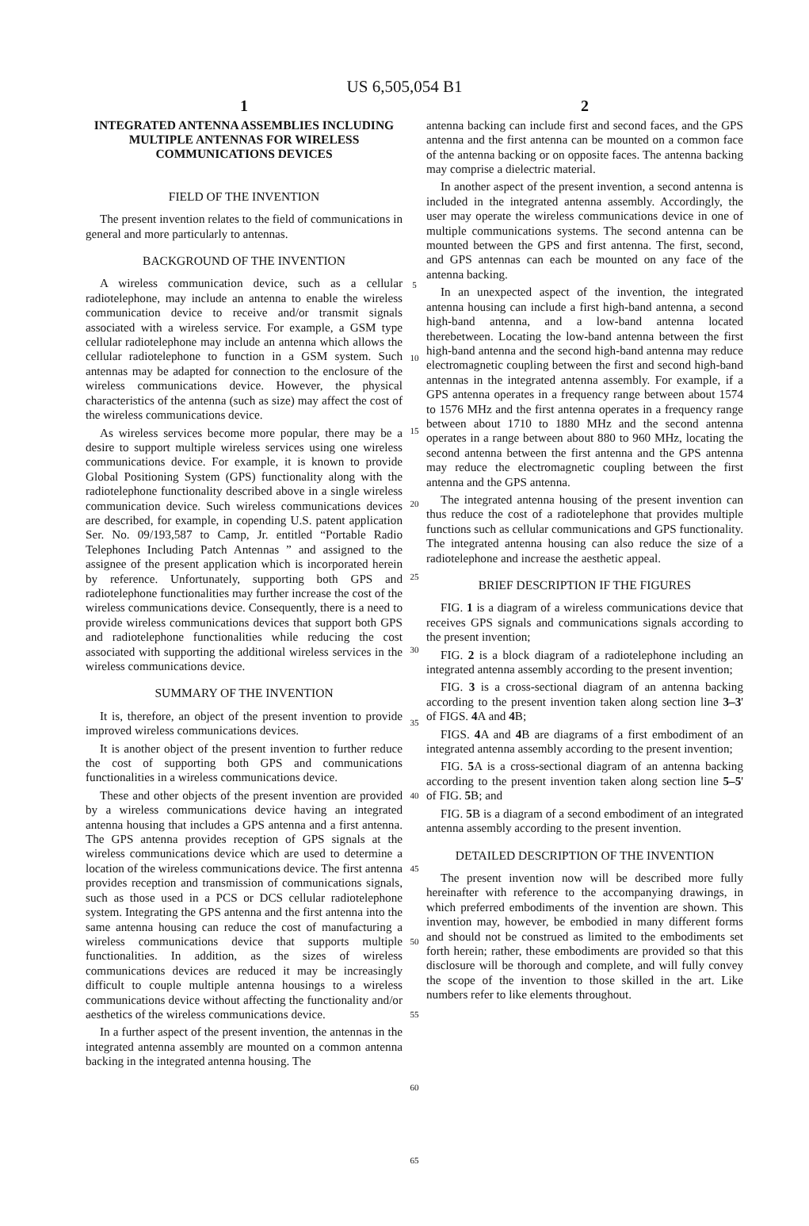US 6,505,054 B1
1
INTEGRATED ANTENNA ASSEMBLIES INCLUDING MULTIPLE ANTENNAS FOR WIRELESS COMMUNICATIONS DEVICES
FIELD OF THE INVENTION
The present invention relates to the field of communications in general and more particularly to antennas.
BACKGROUND OF THE INVENTION
A wireless communication device, such as a cellular radiotelephone, may include an antenna to enable the wireless communication device to receive and/or transmit signals associated with a wireless service. For example, a GSM type cellular radiotelephone may include an antenna which allows the cellular radiotelephone to function in a GSM system. Such antennas may be adapted for connection to the enclosure of the wireless communications device. However, the physical characteristics of the antenna (such as size) may affect the cost of the wireless communications device.
As wireless services become more popular, there may be a desire to support multiple wireless services using one wireless communications device. For example, it is known to provide Global Positioning System (GPS) functionality along with the radiotelephone functionality described above in a single wireless communication device. Such wireless communications devices are described, for example, in copending U.S. patent application Ser. No. 09/193,587 to Camp, Jr. entitled “Portable Radio Telephones Including Patch Antennas ” and assigned to the assignee of the present application which is incorporated herein by reference. Unfortunately, supporting both GPS and radiotelephone functionalities may further increase the cost of the wireless communications device. Consequently, there is a need to provide wireless communications devices that support both GPS and radiotelephone functionalities while reducing the cost associated with supporting the additional wireless services in the wireless communications device.
SUMMARY OF THE INVENTION
It is, therefore, an object of the present invention to provide improved wireless communications devices.
It is another object of the present invention to further reduce the cost of supporting both GPS and communications functionalities in a wireless communications device.
These and other objects of the present invention are provided by a wireless communications device having an integrated antenna housing that includes a GPS antenna and a first antenna. The GPS antenna provides reception of GPS signals at the wireless communications device which are used to determine a location of the wireless communications device. The first antenna provides reception and transmission of communications signals, such as those used in a PCS or DCS cellular radiotelephone system. Integrating the GPS antenna and the first antenna into the same antenna housing can reduce the cost of manufacturing a wireless communications device that supports multiple functionalities. In addition, as the sizes of wireless communications devices are reduced it may be increasingly difficult to couple multiple antenna housings to a wireless communications device without affecting the functionality and/or aesthetics of the wireless communications device.
In a further aspect of the present invention, the antennas in the integrated antenna assembly are mounted on a common antenna backing in the integrated antenna housing. The
5
10
15
20
25
30
35
40
45
50
55
60
65
2
antenna backing can include first and second faces, and the GPS antenna and the first antenna can be mounted on a common face of the antenna backing or on opposite faces. The antenna backing may comprise a dielectric material.
In another aspect of the present invention, a second antenna is included in the integrated antenna assembly. Accordingly, the user may operate the wireless communications device in one of multiple communications systems. The second antenna can be mounted between the GPS and first antenna. The first, second, and GPS antennas can each be mounted on any face of the antenna backing.
In an unexpected aspect of the invention, the integrated antenna housing can include a first high-band antenna, a second high-band antenna, and a low-band antenna located therebetween. Locating the low-band antenna between the first high-band antenna and the second high-band antenna may reduce electromagnetic coupling between the first and second high-band antennas in the integrated antenna assembly. For example, if a GPS antenna operates in a frequency range between about 1574 to 1576 MHz and the first antenna operates in a frequency range between about 1710 to 1880 MHz and the second antenna operates in a range between about 880 to 960 MHz, locating the second antenna between the first antenna and the GPS antenna may reduce the electromagnetic coupling between the first antenna and the GPS antenna.
The integrated antenna housing of the present invention can thus reduce the cost of a radiotelephone that provides multiple functions such as cellular communications and GPS functionality. The integrated antenna housing can also reduce the size of a radiotelephone and increase the aesthetic appeal.
BRIEF DESCRIPTION IF THE FIGURES
FIG. 1 is a diagram of a wireless communications device that receives GPS signals and communications signals according to the present invention;
FIG. 2 is a block diagram of a radiotelephone including an integrated antenna assembly according to the present invention;
FIG. 3 is a cross-sectional diagram of an antenna backing according to the present invention taken along section line 3–3' of FIGS. 4 A and 4 B;
FIGS. 4 A and 4 B are diagrams of a first embodiment of an integrated antenna assembly according to the present invention;
FIG. 5 A is a cross-sectional diagram of an antenna backing according to the present invention taken along section line 5–5' of FIG. 5 B; and
FIG. 5 B is a diagram of a second embodiment of an integrated antenna assembly according to the present invention.
DETAILED DESCRIPTION OF THE INVENTION
The present invention now will be described more fully hereinafter with reference to the accompanying drawings, in which preferred embodiments of the invention are shown. This invention may, however, be embodied in many different forms and should not be construed as limited to the embodiments set forth herein; rather, these embodiments are provided so that this disclosure will be thorough and complete, and will fully convey the scope of the invention to those skilled in the art. Like numbers refer to like elements throughout.